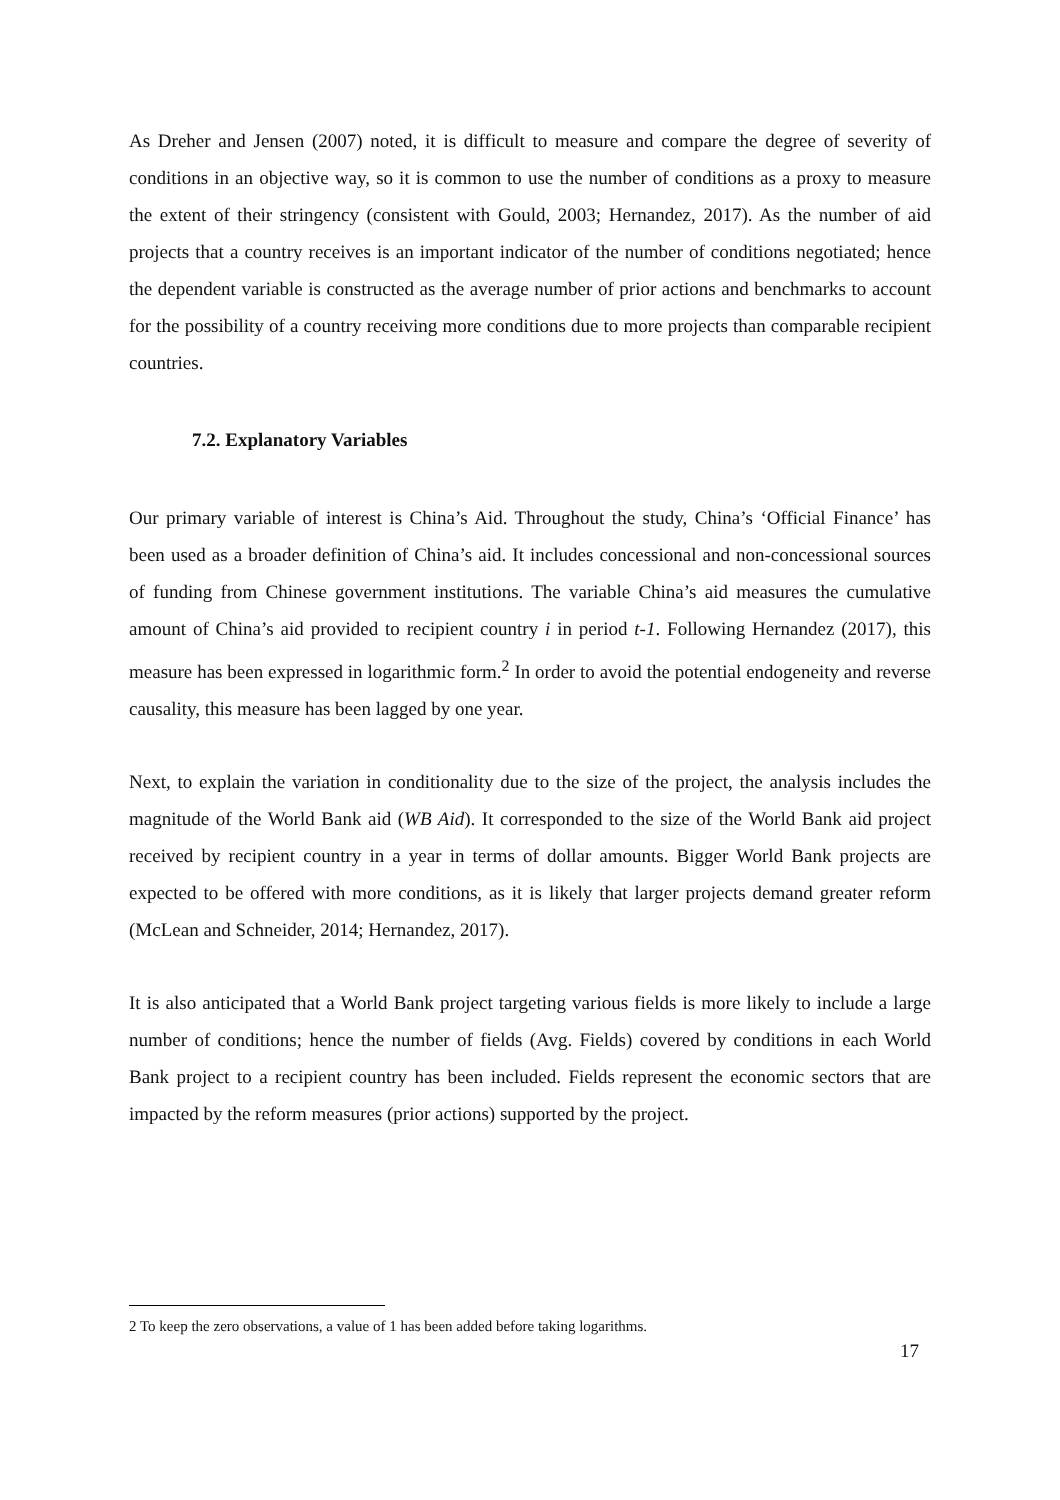As Dreher and Jensen (2007) noted, it is difficult to measure and compare the degree of severity of conditions in an objective way, so it is common to use the number of conditions as a proxy to measure the extent of their stringency (consistent with Gould, 2003; Hernandez, 2017). As the number of aid projects that a country receives is an important indicator of the number of conditions negotiated; hence the dependent variable is constructed as the average number of prior actions and benchmarks to account for the possibility of a country receiving more conditions due to more projects than comparable recipient countries.
7.2. Explanatory Variables
Our primary variable of interest is China’s Aid. Throughout the study, China’s ‘Official Finance’ has been used as a broader definition of China’s aid. It includes concessional and non-concessional sources of funding from Chinese government institutions. The variable China’s aid measures the cumulative amount of China’s aid provided to recipient country i in period t-1. Following Hernandez (2017), this measure has been expressed in logarithmic form.<sup>2</sup> In order to avoid the potential endogeneity and reverse causality, this measure has been lagged by one year.
Next, to explain the variation in conditionality due to the size of the project, the analysis includes the magnitude of the World Bank aid (WB Aid). It corresponded to the size of the World Bank aid project received by recipient country in a year in terms of dollar amounts. Bigger World Bank projects are expected to be offered with more conditions, as it is likely that larger projects demand greater reform (McLean and Schneider, 2014; Hernandez, 2017).
It is also anticipated that a World Bank project targeting various fields is more likely to include a large number of conditions; hence the number of fields (Avg. Fields) covered by conditions in each World Bank project to a recipient country has been included. Fields represent the economic sectors that are impacted by the reform measures (prior actions) supported by the project.
2 To keep the zero observations, a value of 1 has been added before taking logarithms.
17